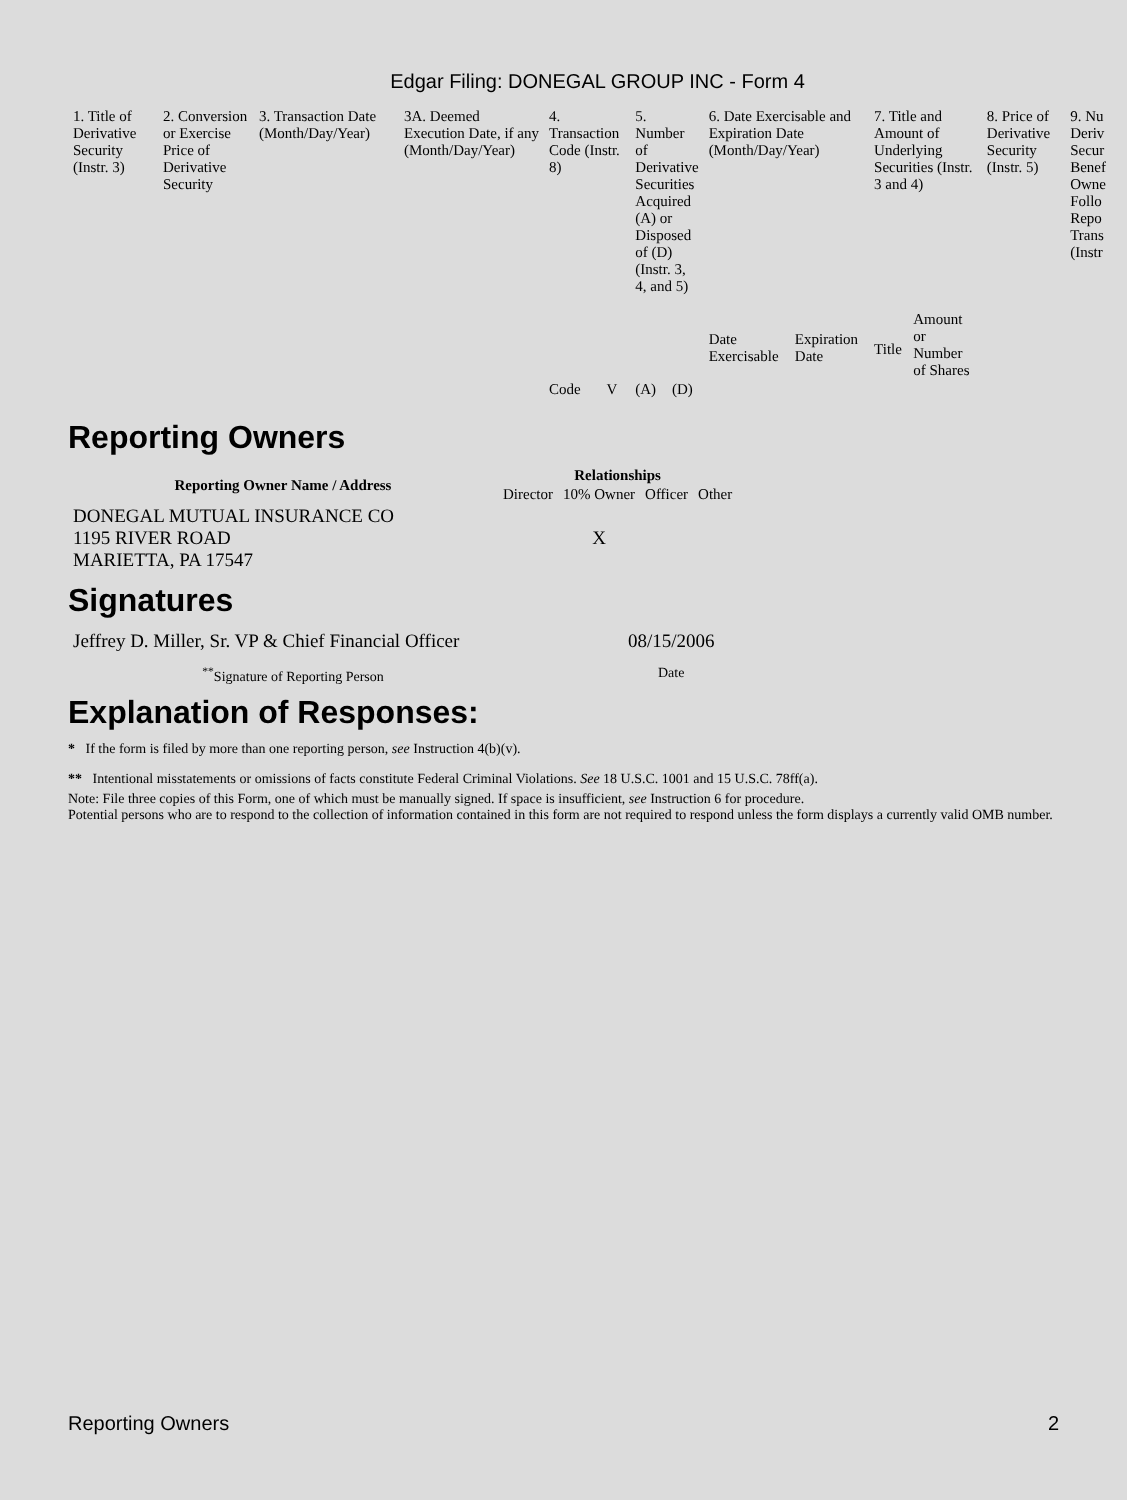Edgar Filing: DONEGAL GROUP INC - Form 4
| 1. Title of Derivative Security (Instr. 3) | 2. Conversion or Exercise Price of Derivative Security | 3. Transaction Date (Month/Day/Year) | 3A. Deemed Execution Date, if any (Month/Day/Year) | 4. Transaction Code (Instr. 8) | | 5. Number of Derivative Securities Acquired (A) or Disposed of (D) (Instr. 3, 4, and 5) | | 6. Date Exercisable and Expiration Date (Month/Day/Year) | | 7. Title and Amount of Underlying Securities (Instr. 3 and 4) | | 8. Price of Derivative Security (Instr. 5) | 9. Nu Deriv Secur Benef Owne Follo Repo Trans (Instr |
| | | | | Code | V | (A) | (D) | Date Exercisable | Expiration Date | Title | Amount or Number of Shares | | |
Reporting Owners
| Reporting Owner Name / Address | Relationships | | | |
| --- | --- | --- | --- | --- |
| | Director | 10% Owner | Officer | Other |
| DONEGAL MUTUAL INSURANCE CO 1195 RIVER ROAD MARIETTA, PA 17547 | | X | | |
Signatures
| Jeffrey D. Miller, Sr. VP & Chief Financial Officer | 08/15/2006 |
| <sup>**</sup> Signature of Reporting Person | Date |
Explanation of Responses:
* If the form is filed by more than one reporting person, see Instruction 4(b)(v).
** Intentional misstatements or omissions of facts constitute Federal Criminal Violations. See 18 U.S.C. 1001 and 15 U.S.C. 78ff(a).
Note: File three copies of this Form, one of which must be manually signed. If space is insufficient, see Instruction 6 for procedure.
Potential persons who are to respond to the collection of information contained in this form are not required to respond unless the form displays a currently valid OMB number.
Reporting Owners 2